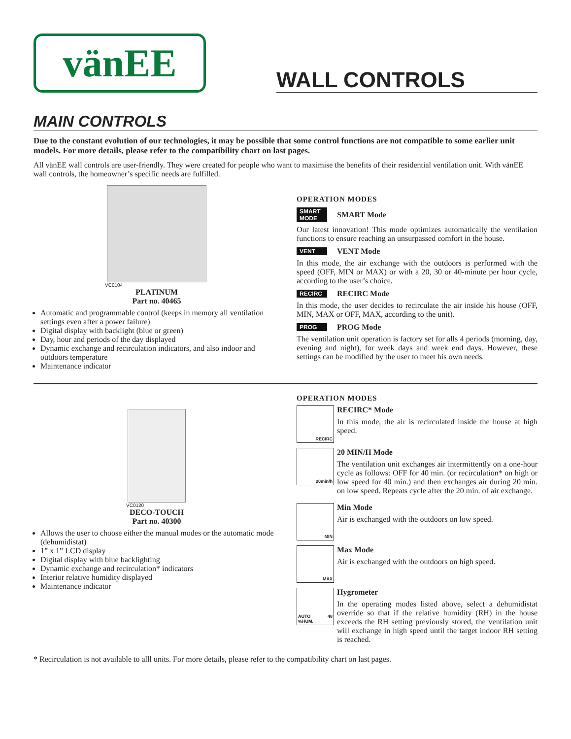vänEE
WALL CONTROLS
MAIN CONTROLS
Due to the constant evolution of our technologies, it may be possible that some control functions are not compatible to some earlier unit models. For more details, please refer to the compatibility chart on last pages.
All vänEE wall controls are user-friendly. They were created for people who want to maximise the benefits of their residential ventilation unit. With vänEE wall controls, the homeowner’s specific needs are fulfilled.
VC0104
PLATINUM
Part no. 40465
Automatic and programmable control (keeps in memory all ventilation settings even after a power failure)
Digital display with backlight (blue or green)
Day, hour and periods of the day displayed
Dynamic exchange and recirculation indicators, and also indoor and outdoors temperature
Maintenance indicator
OPERATION MODES
SMART MODE SMART Mode
Our latest innovation! This mode optimizes automatically the ventilation functions to ensure reaching an unsurpassed comfort in the house.
VENT VENT Mode
In this mode, the air exchange with the outdoors is performed with the speed (OFF, MIN or MAX) or with a 20, 30 or 40-minute per hour cycle, according to the user’s choice.
RECIRC RECIRC Mode
In this mode, the user decides to recirculate the air inside his house (OFF, MIN, MAX or OFF, MAX, according to the unit).
PROG PROG Mode
The ventilation unit operation is factory set for alls 4 periods (morning, day, evening and night), for week days and week end days. However, these settings can be modified by the user to meet his own needs.
VC0120
DECO-TOUCH
Part no. 40300
Allows the user to choose either the manual modes or the automatic mode (dehumidistat)
1” x 1” LCD display
Digital display with blue backlighting
Dynamic exchange and recirculation* indicators
Interior relative humidity displayed
Maintenance indicator
OPERATION MODES
RECIRC
RECIRC* Mode
In this mode, the air is recirculated inside the house at high speed.
20min/h
20 MIN/H Mode
The ventilation unit exchanges air intermittently on a one-hour cycle as follows: OFF for 40 min. (or recirculation* on high or low speed for 40 min.) and then exchanges air during 20 min. on low speed. Repeats cycle after the 20 min. of air exchange.
MIN
Min Mode
Air is exchanged with the outdoors on low speed.
MAX
Max Mode
Air is exchanged with the outdoors on high speed.
AUTO 48 %HUM.
Hygrometer
In the operating modes listed above, select a dehumidistat override so that if the relative humidity (RH) in the house exceeds the RH setting previously stored, the ventilation unit will exchange in high speed until the target indoor RH setting is reached.
* Recirculation is not available to alll units. For more details, please refer to the compatibility chart on last pages.